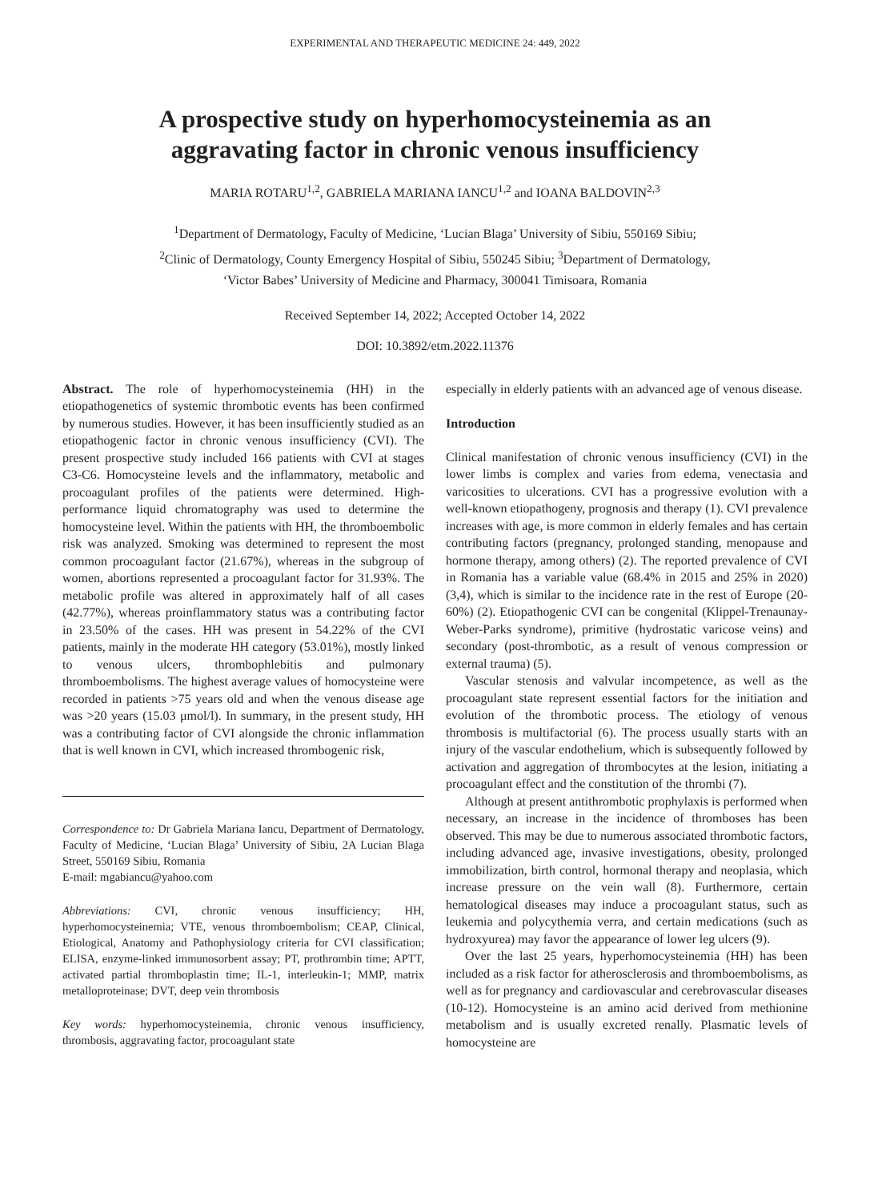EXPERIMENTAL AND THERAPEUTIC MEDICINE 24: 449, 2022
A prospective study on hyperhomocysteinemia as an
aggravating factor in chronic venous insufficiency
MARIA ROTARU<sup>1,2</sup>, GABRIELA MARIANA IANCU<sup>1,2</sup> and IOANA BALDOVIN<sup>2,3</sup>
<sup>1</sup> Department of Dermatology, Faculty of Medicine, ‘Lucian Blaga’ University of Sibiu, 550169 Sibiu;
<sup>2</sup> Clinic of Dermatology, County Emergency Hospital of Sibiu, 550245 Sibiu; <sup>3</sup>Department of Dermatology,
‘Victor Babes’ University of Medicine and Pharmacy, 300041 Timisoara, Romania
Received September 14, 2022; Accepted October 14, 2022
DOI: 10.3892/etm.2022.11376
Abstract. The role of hyperhomocysteinemia (HH) in the etiopathogenetics of systemic thrombotic events has been confirmed by numerous studies. However, it has been insufficiently studied as an etiopathogenic factor in chronic venous insufficiency (CVI). The present prospective study included 166 patients with CVI at stages C3-C6. Homocysteine levels and the inflammatory, metabolic and procoagulant profiles of the patients were determined. High-performance liquid chromatography was used to determine the homocysteine level. Within the patients with HH, the thromboembolic risk was analyzed. Smoking was determined to represent the most common procoagulant factor (21.67%), whereas in the subgroup of women, abortions represented a procoagulant factor for 31.93%. The metabolic profile was altered in approximately half of all cases (42.77%), whereas proinflammatory status was a contributing factor in 23.50% of the cases. HH was present in 54.22% of the CVI patients, mainly in the moderate HH category (53.01%), mostly linked to venous ulcers, thrombophlebitis and pulmonary thromboembolisms. The highest average values of homocysteine were recorded in patients >75 years old and when the venous disease age was >20 years (15.03 μmol/l). In summary, in the present study, HH was a contributing factor of CVI alongside the chronic inflammation that is well known in CVI, which increased thrombogenic risk,
Correspondence to: Dr Gabriela Mariana Iancu, Department of Dermatology, Faculty of Medicine, ‘Lucian Blaga’ University of Sibiu, 2A Lucian Blaga Street, 550169 Sibiu, Romania
E-mail: mgabiancu@yahoo.com
Abbreviations: CVI, chronic venous insufficiency; HH, hyperhomocysteinemia; VTE, venous thromboembolism; CEAP, Clinical, Etiological, Anatomy and Pathophysiology criteria for CVI classification; ELISA, enzyme-linked immunosorbent assay; PT, prothrombin time; APTT, activated partial thromboplastin time; IL-1, interleukin-1; MMP, matrix metalloproteinase; DVT, deep vein thrombosis
Key words: hyperhomocysteinemia, chronic venous insufficiency, thrombosis, aggravating factor, procoagulant state
especially in elderly patients with an advanced age of venous disease.
Introduction
Clinical manifestation of chronic venous insufficiency (CVI) in the lower limbs is complex and varies from edema, venectasia and varicosities to ulcerations. CVI has a progressive evolution with a well-known etiopathogeny, prognosis and therapy (1). CVI prevalence increases with age, is more common in elderly females and has certain contributing factors (pregnancy, prolonged standing, menopause and hormone therapy, among others) (2). The reported prevalence of CVI in Romania has a variable value (68.4% in 2015 and 25% in 2020) (3,4), which is similar to the incidence rate in the rest of Europe (20-60%) (2). Etiopathogenic CVI can be congenital (Klippel-Trenaunay-Weber-Parks syndrome), primitive (hydrostatic varicose veins) and secondary (post-thrombotic, as a result of venous compression or external trauma) (5).
Vascular stenosis and valvular incompetence, as well as the procoagulant state represent essential factors for the initiation and evolution of the thrombotic process. The etiology of venous thrombosis is multifactorial (6). The process usually starts with an injury of the vascular endothelium, which is subsequently followed by activation and aggregation of thrombocytes at the lesion, initiating a procoagulant effect and the constitution of the thrombi (7).
Although at present antithrombotic prophylaxis is performed when necessary, an increase in the incidence of thromboses has been observed. This may be due to numerous associated thrombotic factors, including advanced age, invasive investigations, obesity, prolonged immobilization, birth control, hormonal therapy and neoplasia, which increase pressure on the vein wall (8). Furthermore, certain hematological diseases may induce a procoagulant status, such as leukemia and polycythemia verra, and certain medications (such as hydroxyurea) may favor the appearance of lower leg ulcers (9).
Over the last 25 years, hyperhomocysteinemia (HH) has been included as a risk factor for atherosclerosis and thromboembolisms, as well as for pregnancy and cardiovascular and cerebrovascular diseases (10-12). Homocysteine is an amino acid derived from methionine metabolism and is usually excreted renally. Plasmatic levels of homocysteine are